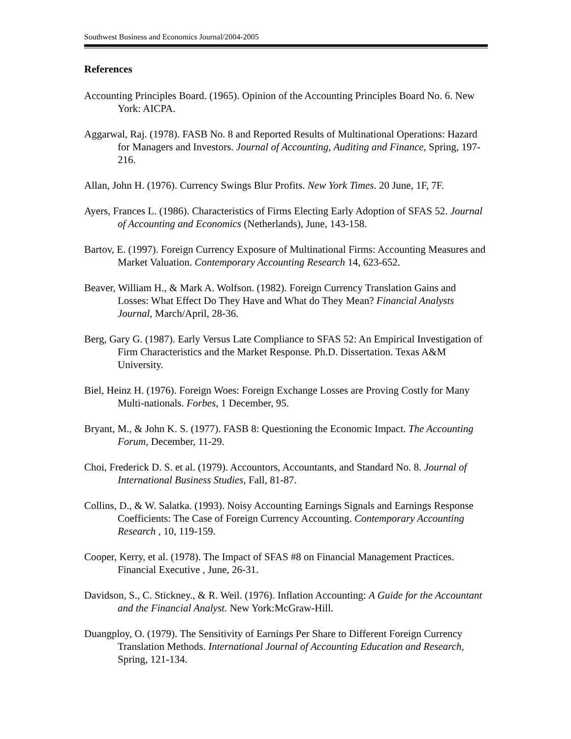Southwest Business and Economics Journal/2004-2005
References
Accounting Principles Board. (1965). Opinion of the Accounting Principles Board No. 6. New York: AICPA.
Aggarwal, Raj. (1978). FASB No. 8 and Reported Results of Multinational Operations: Hazard for Managers and Investors. Journal of Accounting, Auditing and Finance, Spring, 197-216.
Allan, John H. (1976). Currency Swings Blur Profits. New York Times. 20 June, 1F, 7F.
Ayers, Frances L. (1986). Characteristics of Firms Electing Early Adoption of SFAS 52. Journal of Accounting and Economics (Netherlands), June, 143-158.
Bartov, E. (1997). Foreign Currency Exposure of Multinational Firms: Accounting Measures and Market Valuation. Contemporary Accounting Research 14, 623-652.
Beaver, William H., & Mark A. Wolfson. (1982). Foreign Currency Translation Gains and Losses: What Effect Do They Have and What do They Mean? Financial Analysts Journal, March/April, 28-36.
Berg, Gary G. (1987). Early Versus Late Compliance to SFAS 52: An Empirical Investigation of Firm Characteristics and the Market Response. Ph.D. Dissertation. Texas A&M University.
Biel, Heinz H. (1976). Foreign Woes: Foreign Exchange Losses are Proving Costly for Many Multi-nationals. Forbes, 1 December, 95.
Bryant, M., & John K. S. (1977). FASB 8: Questioning the Economic Impact. The Accounting Forum, December, 11-29.
Choi, Frederick D. S. et al. (1979). Accountors, Accountants, and Standard No. 8. Journal of International Business Studies, Fall, 81-87.
Collins, D., & W. Salatka. (1993). Noisy Accounting Earnings Signals and Earnings Response Coefficients: The Case of Foreign Currency Accounting. Contemporary Accounting Research , 10, 119-159.
Cooper, Kerry, et al. (1978). The Impact of SFAS #8 on Financial Management Practices. Financial Executive , June, 26-31.
Davidson, S., C. Stickney., & R. Weil. (1976). Inflation Accounting: A Guide for the Accountant and the Financial Analyst. New York:McGraw-Hill.
Duangploy, O. (1979). The Sensitivity of Earnings Per Share to Different Foreign Currency Translation Methods. International Journal of Accounting Education and Research, Spring, 121-134.